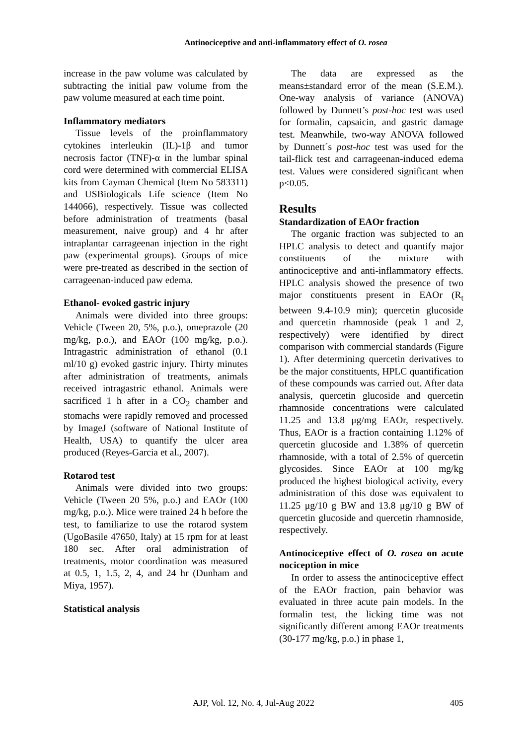Antinociceptive and anti-inflammatory effect of O. rosea
increase in the paw volume was calculated by subtracting the initial paw volume from the paw volume measured at each time point.
Inflammatory mediators
Tissue levels of the proinflammatory cytokines interleukin (IL)-1β and tumor necrosis factor (TNF)-α in the lumbar spinal cord were determined with commercial ELISA kits from Cayman Chemical (Item No 583311) and USBiologicals Life science (Item No 144066), respectively. Tissue was collected before administration of treatments (basal measurement, naive group) and 4 hr after intraplantar carrageenan injection in the right paw (experimental groups). Groups of mice were pre-treated as described in the section of carrageenan-induced paw edema.
Ethanol- evoked gastric injury
Animals were divided into three groups: Vehicle (Tween 20, 5%, p.o.), omeprazole (20 mg/kg, p.o.), and EAOr (100 mg/kg, p.o.). Intragastric administration of ethanol (0.1 ml/10 g) evoked gastric injury. Thirty minutes after administration of treatments, animals received intragastric ethanol. Animals were sacrificed 1 h after in a CO<sub>2</sub> chamber and stomachs were rapidly removed and processed by ImageJ (software of National Institute of Health, USA) to quantify the ulcer area produced (Reyes-Garcia et al., 2007).
Rotarod test
Animals were divided into two groups: Vehicle (Tween 20 5%, p.o.) and EAOr (100 mg/kg, p.o.). Mice were trained 24 h before the test, to familiarize to use the rotarod system (UgoBasile 47650, Italy) at 15 rpm for at least 180 sec. After oral administration of treatments, motor coordination was measured at 0.5, 1, 1.5, 2, 4, and 24 hr (Dunham and Miya, 1957).
Statistical analysis
The data are expressed as the means±standard error of the mean (S.E.M.). One-way analysis of variance (ANOVA) followed by Dunnett’s post-hoc test was used for formalin, capsaicin, and gastric damage test. Meanwhile, two-way ANOVA followed by Dunnett´s post-hoc test was used for the tail-flick test and carrageenan-induced edema test. Values were considered significant when p<0.05.
Results
Standardization of EAOr fraction
The organic fraction was subjected to an HPLC analysis to detect and quantify major constituents of the mixture with antinociceptive and anti-inflammatory effects. HPLC analysis showed the presence of two major constituents present in EAOr (R<sub>t</sub> between 9.4-10.9 min); quercetin glucoside and quercetin rhamnoside (peak 1 and 2, respectively) were identified by direct comparison with commercial standards (Figure 1). After determining quercetin derivatives to be the major constituents, HPLC quantification of these compounds was carried out. After data analysis, quercetin glucoside and quercetin rhamnoside concentrations were calculated 11.25 and 13.8 μg/mg EAOr, respectively. Thus, EAOr is a fraction containing 1.12% of quercetin glucoside and 1.38% of quercetin rhamnoside, with a total of 2.5% of quercetin glycosides. Since EAOr at 100 mg/kg produced the highest biological activity, every administration of this dose was equivalent to 11.25 μg/10 g BW and 13.8 μg/10 g BW of quercetin glucoside and quercetin rhamnoside, respectively.
Antinociceptive effect of O. rosea on acute nociception in mice
In order to assess the antinociceptive effect of the EAOr fraction, pain behavior was evaluated in three acute pain models. In the formalin test, the licking time was not significantly different among EAOr treatments (30-177 mg/kg, p.o.) in phase 1,
AJP, Vol. 12, No. 4, Jul-Aug 2022 405